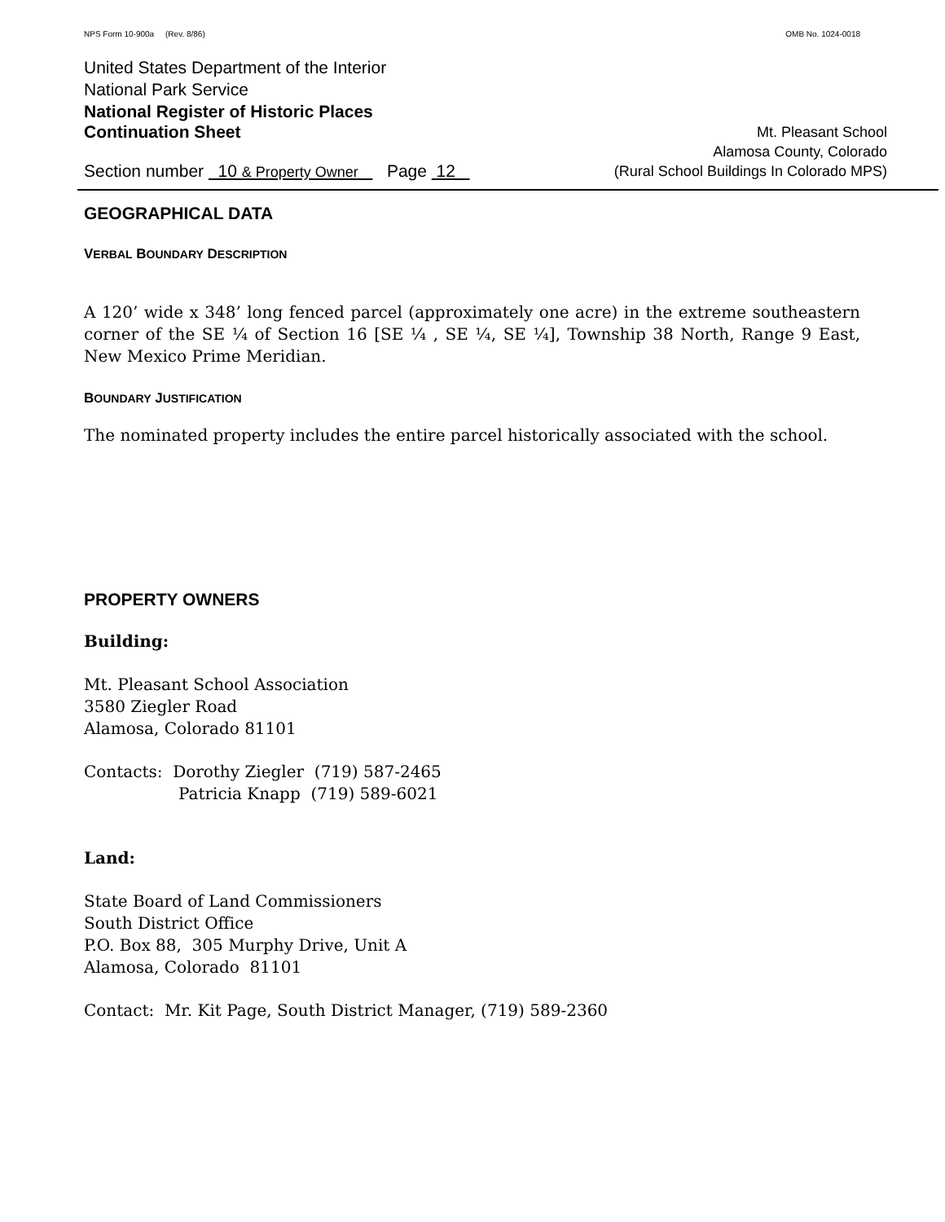NPS Form 10-900a (Rev. 8/86) OMB No. 1024-0018
United States Department of the Interior
National Park Service
National Register of Historic Places
Continuation Sheet Mt. Pleasant School
Alamosa County, Colorado
Section number 10 & Property Owner Page 12 (Rural School Buildings In Colorado MPS)
GEOGRAPHICAL DATA
VERBAL BOUNDARY DESCRIPTION
A 120’ wide x 348’ long fenced parcel (approximately one acre) in the extreme southeastern corner of the SE ¼ of Section 16 [SE ¼ , SE ¼, SE ¼], Township 38 North, Range 9 East, New Mexico Prime Meridian.
BOUNDARY JUSTIFICATION
The nominated property includes the entire parcel historically associated with the school.
PROPERTY OWNERS
Building:
Mt. Pleasant School Association
3580 Ziegler Road
Alamosa, Colorado 81101
Contacts: Dorothy Ziegler (719) 587-2465
Patricia Knapp (719) 589-6021
Land:
State Board of Land Commissioners
South District Office
P.O. Box 88, 305 Murphy Drive, Unit A
Alamosa, Colorado 81101
Contact: Mr. Kit Page, South District Manager, (719) 589-2360